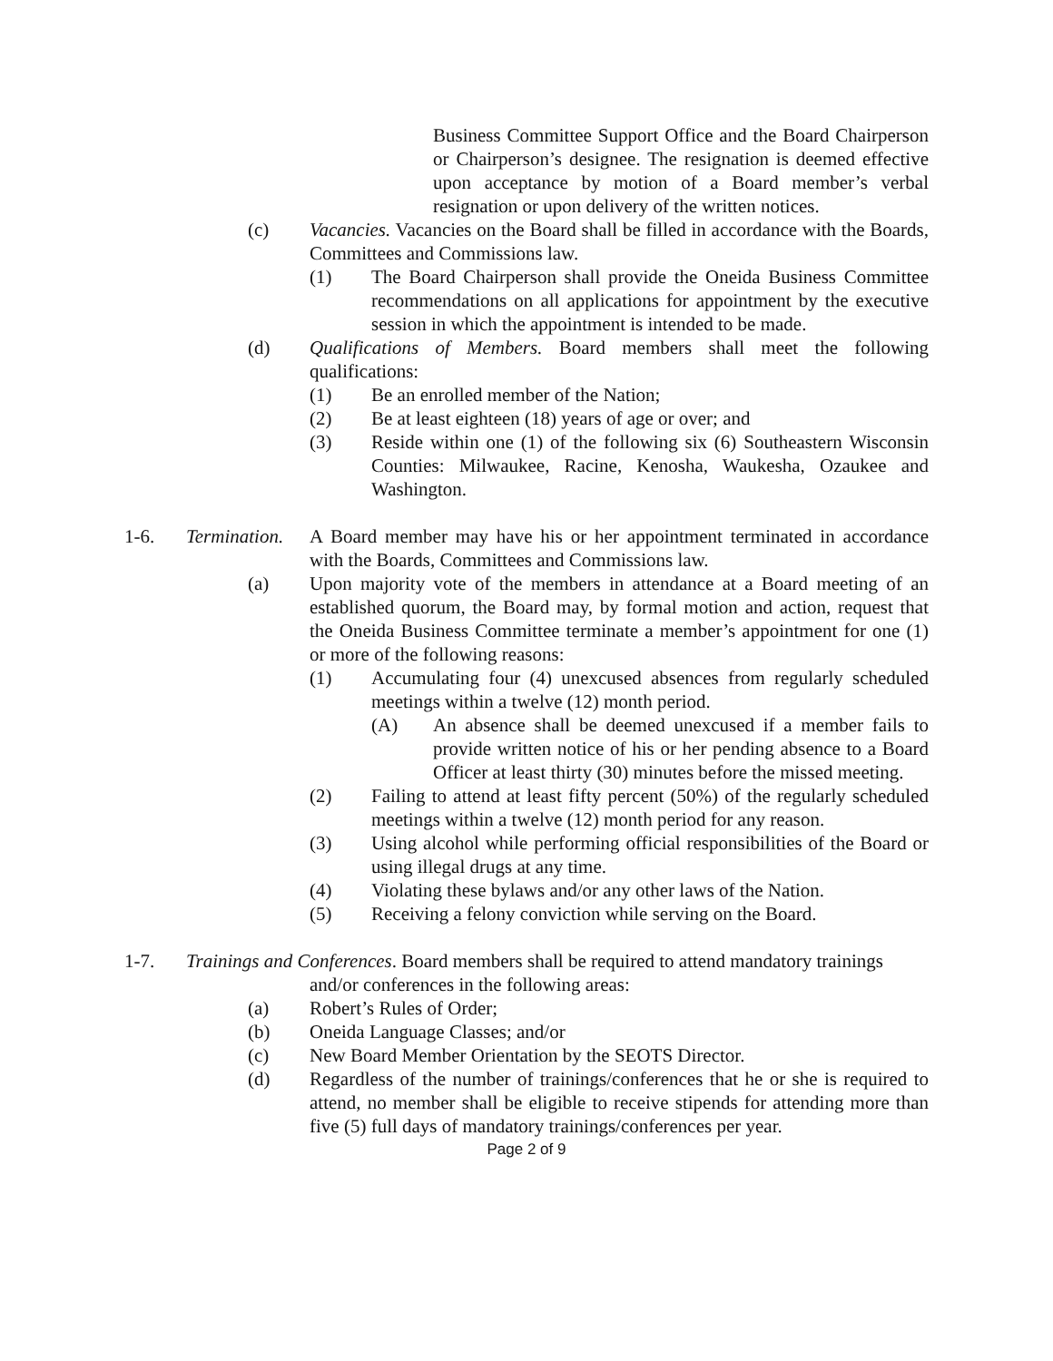Business Committee Support Office and the Board Chairperson or Chairperson’s designee. The resignation is deemed effective upon acceptance by motion of a Board member’s verbal resignation or upon delivery of the written notices.
(c) Vacancies. Vacancies on the Board shall be filled in accordance with the Boards, Committees and Commissions law.
(1) The Board Chairperson shall provide the Oneida Business Committee recommendations on all applications for appointment by the executive session in which the appointment is intended to be made.
(d) Qualifications of Members. Board members shall meet the following qualifications:
(1) Be an enrolled member of the Nation;
(2) Be at least eighteen (18) years of age or over; and
(3) Reside within one (1) of the following six (6) Southeastern Wisconsin Counties: Milwaukee, Racine, Kenosha, Waukesha, Ozaukee and Washington.
1-6. Termination. A Board member may have his or her appointment terminated in accordance with the Boards, Committees and Commissions law.
(a) Upon majority vote of the members in attendance at a Board meeting of an established quorum, the Board may, by formal motion and action, request that the Oneida Business Committee terminate a member’s appointment for one (1) or more of the following reasons:
(1) Accumulating four (4) unexcused absences from regularly scheduled meetings within a twelve (12) month period.
(A) An absence shall be deemed unexcused if a member fails to provide written notice of his or her pending absence to a Board Officer at least thirty (30) minutes before the missed meeting.
(2) Failing to attend at least fifty percent (50%) of the regularly scheduled meetings within a twelve (12) month period for any reason.
(3) Using alcohol while performing official responsibilities of the Board or using illegal drugs at any time.
(4) Violating these bylaws and/or any other laws of the Nation.
(5) Receiving a felony conviction while serving on the Board.
1-7. Trainings and Conferences. Board members shall be required to attend mandatory trainings
and/or conferences in the following areas:
(a) Robert’s Rules of Order;
(b) Oneida Language Classes; and/or
(c) New Board Member Orientation by the SEOTS Director.
(d) Regardless of the number of trainings/conferences that he or she is required to attend, no member shall be eligible to receive stipends for attending more than five (5) full days of mandatory trainings/conferences per year.
Page 2 of 9